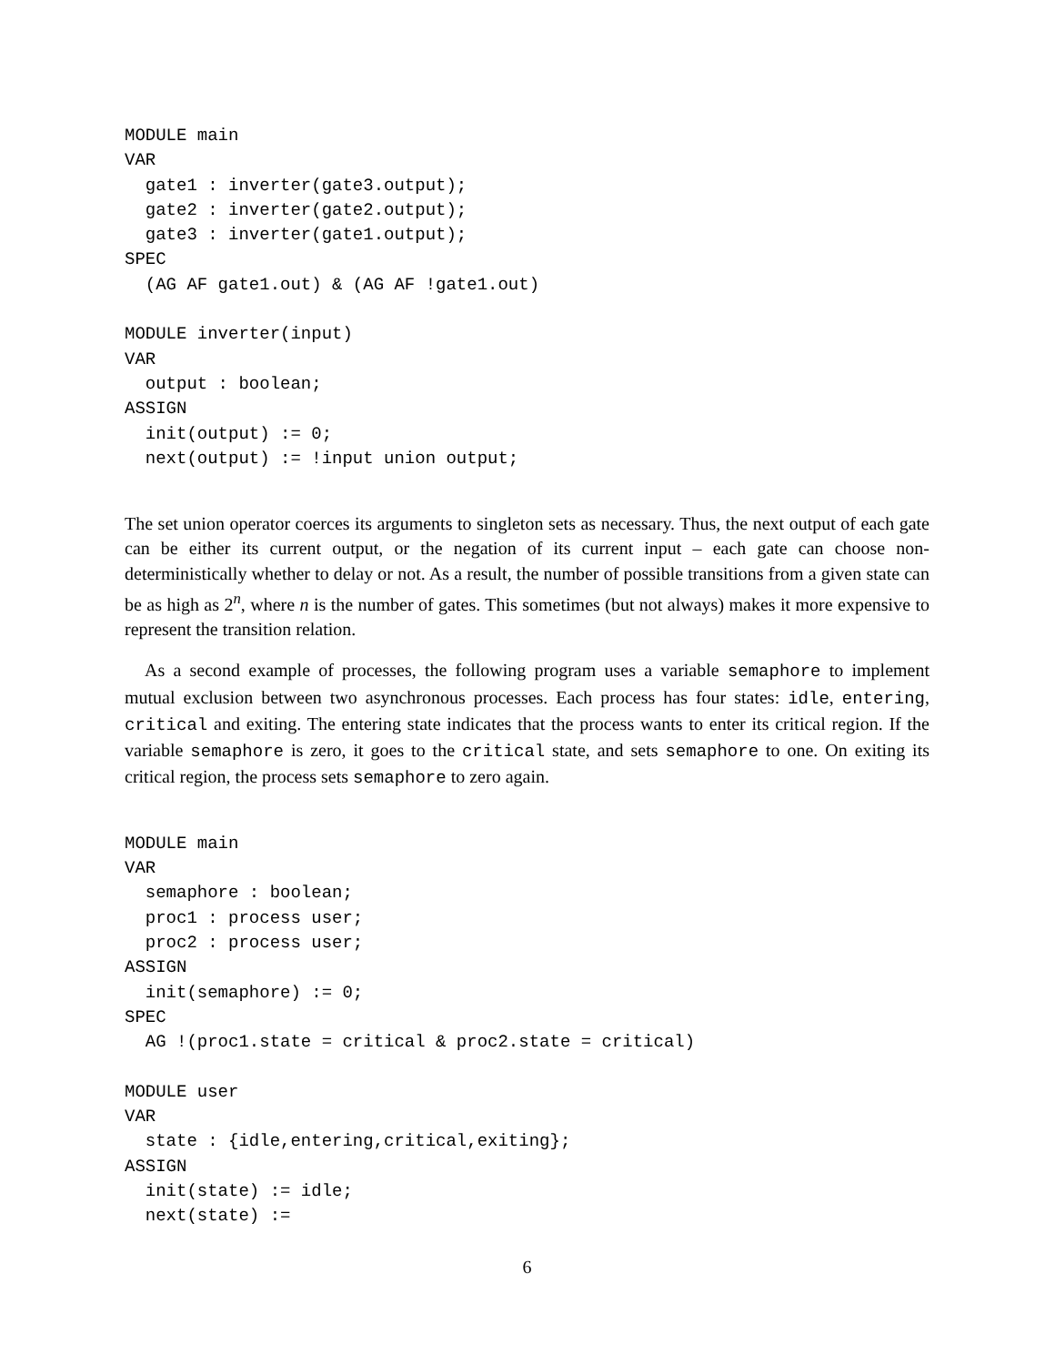MODULE main
VAR
  gate1 : inverter(gate3.output);
  gate2 : inverter(gate2.output);
  gate3 : inverter(gate1.output);
SPEC
  (AG AF gate1.out) & (AG AF !gate1.out)

MODULE inverter(input)
VAR
  output : boolean;
ASSIGN
  init(output) := 0;
  next(output) := !input union output;
The set union operator coerces its arguments to singleton sets as necessary. Thus, the next output of each gate can be either its current output, or the negation of its current input – each gate can choose non-deterministically whether to delay or not. As a result, the number of possible transitions from a given state can be as high as 2<sup>n</sup>, where n is the number of gates. This sometimes (but not always) makes it more expensive to represent the transition relation.
As a second example of processes, the following program uses a variable semaphore to implement mutual exclusion between two asynchronous processes. Each process has four states: idle, entering, critical and exiting. The entering state indicates that the process wants to enter its critical region. If the variable semaphore is zero, it goes to the critical state, and sets semaphore to one. On exiting its critical region, the process sets semaphore to zero again.
MODULE main
VAR
  semaphore : boolean;
  proc1 : process user;
  proc2 : process user;
ASSIGN
  init(semaphore) := 0;
SPEC
  AG !(proc1.state = critical & proc2.state = critical)

MODULE user
VAR
  state : {idle,entering,critical,exiting};
ASSIGN
  init(state) := idle;
  next(state) :=
6